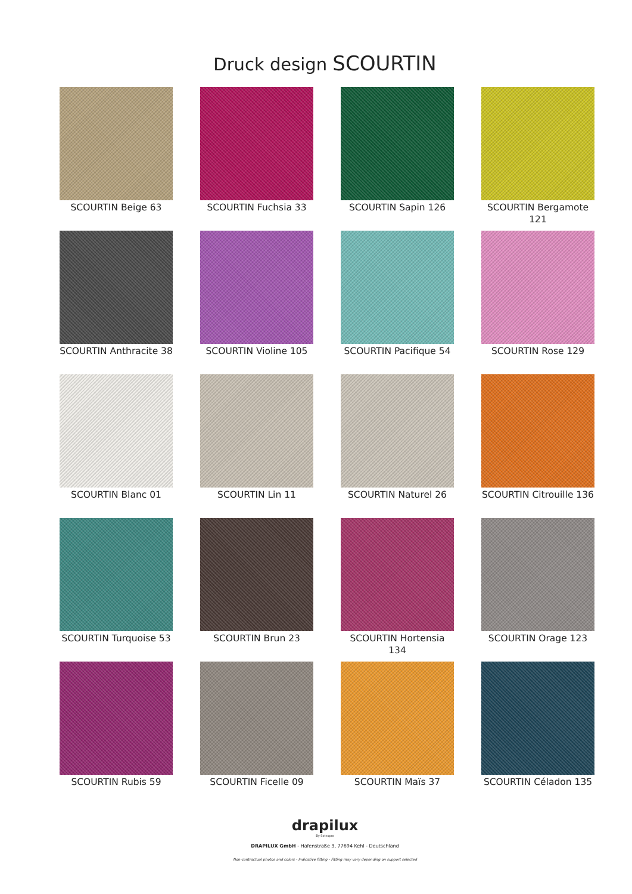Druck design SCOURTIN
SCOURTIN Beige 63
SCOURTIN Fuchsia 33
SCOURTIN Sapin 126
SCOURTIN Bergamote 121
SCOURTIN Anthracite 38
SCOURTIN Violine 105
SCOURTIN Pacifique 54
SCOURTIN Rose 129
SCOURTIN Blanc 01
SCOURTIN Lin 11
SCOURTIN Naturel 26
SCOURTIN Citrouille 136
SCOURTIN Turquoise 53
SCOURTIN Brun 23
SCOURTIN Hortensia 134
SCOURTIN Orage 123
SCOURTIN Rubis 59
SCOURTIN Ficelle 09
SCOURTIN Maïs 37
SCOURTIN Céladon 135
drapilux
By Sotexpro
DRAPILUX GmbH - Hafenstraße 3, 77694 Kehl - Deutschland
Non-contractual photos and colors - Indicative fitting - Fitting may vary depending on support selected